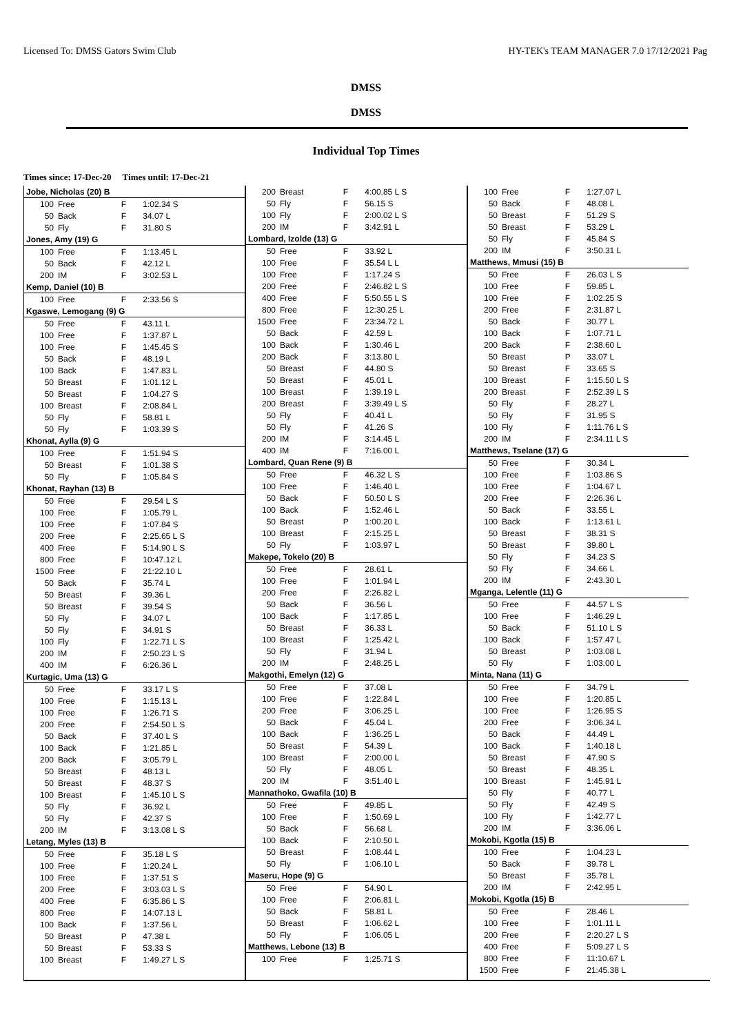Licensed To: DMSS Gators Swim Club HY-TEK's TEAM MANAGER 7.0 17/12/2021 Pag
DMSS
DMSS
Individual Top Times
Times since: 17-Dec-20 Times until: 17-Dec-21
| Jobe, Nicholas (20) B | | | |
| 100 | Free | F | 1:02.34 S |
| 50 | Back | F | 34.07 L |
| 50 | Fly | F | 31.80 S |
| Jones, Amy (19) G | | | |
| 100 | Free | F | 1:13.45 L |
| 50 | Back | F | 42.12 L |
| 200 | IM | F | 3:02.53 L |
| Kemp, Daniel (10) B | | | |
| 100 | Free | F | 2:33.56 S |
| Kgaswe, Lemogang (9) G | | | |
| 50 | Free | F | 43.11 L |
| 100 | Free | F | 1:37.87 L |
| 100 | Free | F | 1:45.45 S |
| 50 | Back | F | 48.19 L |
| 100 | Back | F | 1:47.83 L |
| 50 | Breast | F | 1:01.12 L |
| 50 | Breast | F | 1:04.27 S |
| 100 | Breast | F | 2:08.84 L |
| 50 | Fly | F | 58.81 L |
| 50 | Fly | F | 1:03.39 S |
| Khonat, Aylla (9) G | | | |
| 100 | Free | F | 1:51.94 S |
| 50 | Breast | F | 1:01.38 S |
| 50 | Fly | F | 1:05.84 S |
| Khonat, Rayhan (13) B | | | |
| 50 | Free | F | 29.54 L S |
| 100 | Free | F | 1:05.79 L |
| 100 | Free | F | 1:07.84 S |
| 200 | Free | F | 2:25.65 L S |
| 400 | Free | F | 5:14.90 L S |
| 800 | Free | F | 10:47.12 L |
| 1500 | Free | F | 21:22.10 L |
| 50 | Back | F | 35.74 L |
| 50 | Breast | F | 39.36 L |
| 50 | Breast | F | 39.54 S |
| 50 | Fly | F | 34.07 L |
| 50 | Fly | F | 34.91 S |
| 100 | Fly | F | 1:22.71 L S |
| 200 | IM | F | 2:50.23 L S |
| 400 | IM | F | 6:26.36 L |
| Kurtagic, Uma (13) G | | | |
| 50 | Free | F | 33.17 L S |
| 100 | Free | F | 1:15.13 L |
| 100 | Free | F | 1:26.71 S |
| 200 | Free | F | 2:54.50 L S |
| 50 | Back | F | 37.40 L S |
| 100 | Back | F | 1:21.85 L |
| 200 | Back | F | 3:05.79 L |
| 50 | Breast | F | 48.13 L |
| 50 | Breast | F | 48.37 S |
| 100 | Breast | F | 1:45.10 L S |
| 50 | Fly | F | 36.92 L |
| 50 | Fly | F | 42.37 S |
| 200 | IM | F | 3:13.08 L S |
| Letang, Myles (13) B | | | |
| 50 | Free | F | 35.18 L S |
| 100 | Free | F | 1:20.24 L |
| 100 | Free | F | 1:37.51 S |
| 200 | Free | F | 3:03.03 L S |
| 400 | Free | F | 6:35.86 L S |
| 800 | Free | F | 14:07.13 L |
| 100 | Back | F | 1:37.56 L |
| 50 | Breast | P | 47.38 L |
| 50 | Breast | F | 53.33 S |
| 100 | Breast | F | 1:49.27 L S |
| 200 | Breast | F | 4:00.85 L S |
| 50 | Fly | F | 56.15 S |
| 100 | Fly | F | 2:00.02 L S |
| 200 | IM | F | 3:42.91 L |
| Lombard, Izolde (13) G | | | |
| 50 | Free | F | 33.92 L |
| 100 | Free | F | 35.54 L L |
| 100 | Free | F | 1:17.24 S |
| 200 | Free | F | 2:46.82 L S |
| 400 | Free | F | 5:50.55 L S |
| 800 | Free | F | 12:30.25 L |
| 1500 | Free | F | 23:34.72 L |
| 50 | Back | F | 42.59 L |
| 100 | Back | F | 1:30.46 L |
| 200 | Back | F | 3:13.80 L |
| 50 | Breast | F | 44.80 S |
| 50 | Breast | F | 45.01 L |
| 100 | Breast | F | 1:39.19 L |
| 200 | Breast | F | 3:39.49 L S |
| 50 | Fly | F | 40.41 L |
| 50 | Fly | F | 41.26 S |
| 200 | IM | F | 3:14.45 L |
| 400 | IM | F | 7:16.00 L |
| Lombard, Quan Rene (9) B | | | |
| 50 | Free | F | 46.32 L S |
| 100 | Free | F | 1:46.40 L |
| 50 | Back | F | 50.50 L S |
| 100 | Back | F | 1:52.46 L |
| 50 | Breast | P | 1:00.20 L |
| 100 | Breast | F | 2:15.25 L |
| 50 | Fly | F | 1:03.97 L |
| Makepe, Tokelo (20) B | | | |
| 50 | Free | F | 28.61 L |
| 100 | Free | F | 1:01.94 L |
| 200 | Free | F | 2:26.82 L |
| 50 | Back | F | 36.56 L |
| 100 | Back | F | 1:17.85 L |
| 50 | Breast | F | 36.33 L |
| 100 | Breast | F | 1:25.42 L |
| 50 | Fly | F | 31.94 L |
| 200 | IM | F | 2:48.25 L |
| Makgothi, Emelyn (12) G | | | |
| 50 | Free | F | 37.08 L |
| 100 | Free | F | 1:22.84 L |
| 200 | Free | F | 3:06.25 L |
| 50 | Back | F | 45.04 L |
| 100 | Back | F | 1:36.25 L |
| 50 | Breast | F | 54.39 L |
| 100 | Breast | F | 2:00.00 L |
| 50 | Fly | F | 48.05 L |
| 200 | IM | F | 3:51.40 L |
| Mannathoko, Gwafila (10) B | | | |
| 50 | Free | F | 49.85 L |
| 100 | Free | F | 1:50.69 L |
| 50 | Back | F | 56.68 L |
| 100 | Back | F | 2:10.50 L |
| 50 | Breast | F | 1:08.44 L |
| 50 | Fly | F | 1:06.10 L |
| Maseru, Hope (9) G | | | |
| 50 | Free | F | 54.90 L |
| 100 | Free | F | 2:06.81 L |
| 50 | Back | F | 58.81 L |
| 50 | Breast | F | 1:06.62 L |
| 50 | Fly | F | 1:06.05 L |
| Matthews, Lebone (13) B | | | |
| 100 | Free | F | 1:25.71 S |
| 100 | Free | F | 1:27.07 L |
| 50 | Back | F | 48.08 L |
| 50 | Breast | F | 51.29 S |
| 50 | Breast | F | 53.29 L |
| 50 | Fly | F | 45.84 S |
| 200 | IM | F | 3:50.31 L |
| Matthews, Mmusi (15) B | | | |
| 50 | Free | F | 26.03 L S |
| 100 | Free | F | 59.85 L |
| 100 | Free | F | 1:02.25 S |
| 200 | Free | F | 2:31.87 L |
| 50 | Back | F | 30.77 L |
| 100 | Back | F | 1:07.71 L |
| 200 | Back | F | 2:38.60 L |
| 50 | Breast | P | 33.07 L |
| 50 | Breast | F | 33.65 S |
| 100 | Breast | F | 1:15.50 L S |
| 200 | Breast | F | 2:52.39 L S |
| 50 | Fly | F | 28.27 L |
| 50 | Fly | F | 31.95 S |
| 100 | Fly | F | 1:11.76 L S |
| 200 | IM | F | 2:34.11 L S |
| Matthews, Tselane (17) G | | | |
| 50 | Free | F | 30.34 L |
| 100 | Free | F | 1:03.86 S |
| 100 | Free | F | 1:04.67 L |
| 200 | Free | F | 2:26.36 L |
| 50 | Back | F | 33.55 L |
| 100 | Back | F | 1:13.61 L |
| 50 | Breast | F | 38.31 S |
| 50 | Breast | F | 39.80 L |
| 50 | Fly | F | 34.23 S |
| 50 | Fly | F | 34.66 L |
| 200 | IM | F | 2:43.30 L |
| Mganga, Lelentle (11) G | | | |
| 50 | Free | F | 44.57 L S |
| 100 | Free | F | 1:46.29 L |
| 50 | Back | F | 51.10 L S |
| 100 | Back | F | 1:57.47 L |
| 50 | Breast | P | 1:03.08 L |
| 50 | Fly | F | 1:03.00 L |
| Minta, Nana (11) G | | | |
| 50 | Free | F | 34.79 L |
| 100 | Free | F | 1:20.85 L |
| 100 | Free | F | 1:26.95 S |
| 200 | Free | F | 3:06.34 L |
| 50 | Back | F | 44.49 L |
| 100 | Back | F | 1:40.18 L |
| 50 | Breast | F | 47.90 S |
| 50 | Breast | F | 48.35 L |
| 100 | Breast | F | 1:45.91 L |
| 50 | Fly | F | 40.77 L |
| 50 | Fly | F | 42.49 S |
| 100 | Fly | F | 1:42.77 L |
| 200 | IM | F | 3:36.06 L |
| Mokobi, Kgotla (15) B | | | |
| 100 | Free | F | 1:04.23 L |
| 50 | Back | F | 39.78 L |
| 50 | Breast | F | 35.78 L |
| 200 | IM | F | 2:42.95 L |
| Mokobi, Kgotla (15) B | | | |
| 50 | Free | F | 28.46 L |
| 100 | Free | F | 1:01.11 L |
| 200 | Free | F | 2:20.27 L S |
| 400 | Free | F | 5:09.27 L S |
| 800 | Free | F | 11:10.67 L |
| 1500 | Free | F | 21:45.38 L |